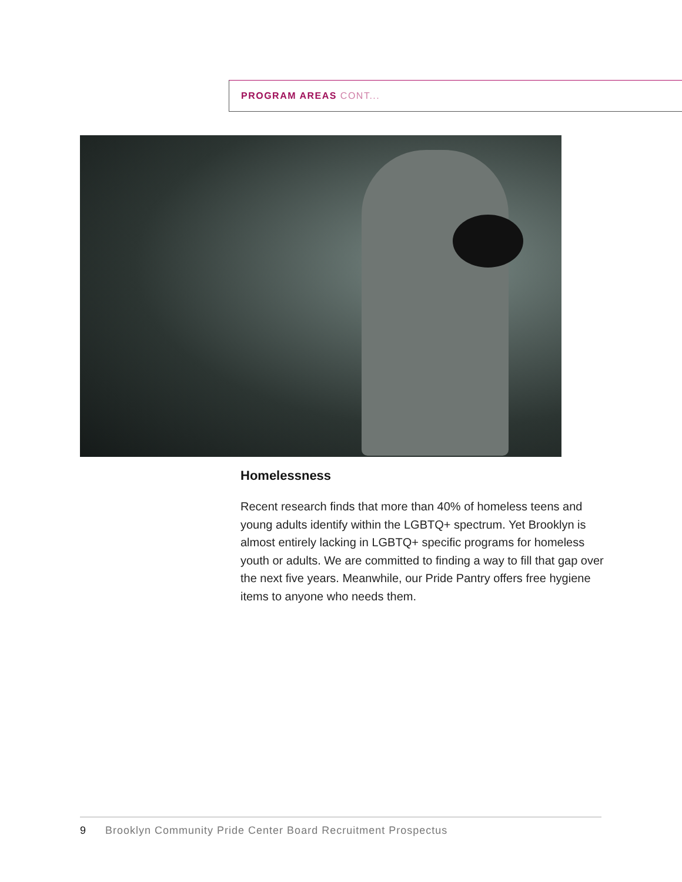PROGRAM AREAS CONT...
Homelessness
Recent research finds that more than 40% of homeless teens and young adults identify within the LGBTQ+ spectrum. Yet Brooklyn is almost entirely lacking in LGBTQ+ specific programs for homeless youth or adults. We are committed to finding a way to fill that gap over the next five years. Meanwhile, our Pride Pantry offers free hygiene items to anyone who needs them.
9 Brooklyn Community Pride Center Board Recruitment Prospectus